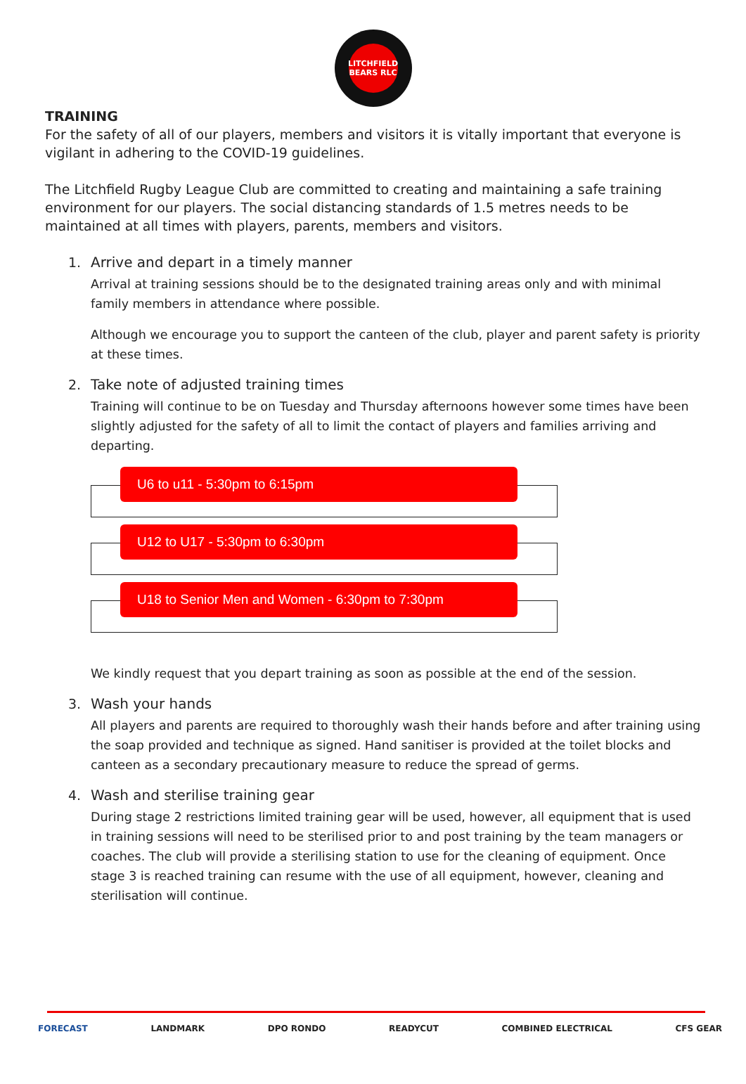LITCHFIELD BEARS RLC
TRAINING
For the safety of all of our players, members and visitors it is vitally important that everyone is vigilant in adhering to the COVID-19 guidelines.
The Litchfield Rugby League Club are committed to creating and maintaining a safe training environment for our players. The social distancing standards of 1.5 metres needs to be maintained at all times with players, parents, members and visitors.
1.
Arrive and depart in a timely manner
Arrival at training sessions should be to the designated training areas only and with minimal family members in attendance where possible.
Although we encourage you to support the canteen of the club, player and parent safety is priority at these times.
2.
Take note of adjusted training times
Training will continue to be on Tuesday and Thursday afternoons however some times have been slightly adjusted for the safety of all to limit the contact of players and families arriving and departing.
U6 to u11 - 5:30pm to 6:15pm
U12 to U17 - 5:30pm to 6:30pm
U18 to Senior Men and Women - 6:30pm to 7:30pm
We kindly request that you depart training as soon as possible at the end of the session.
3.
Wash your hands
All players and parents are required to thoroughly wash their hands before and after training using the soap provided and technique as signed. Hand sanitiser is provided at the toilet blocks and canteen as a secondary precautionary measure to reduce the spread of germs.
4.
Wash and sterilise training gear
During stage 2 restrictions limited training gear will be used, however, all equipment that is used in training sessions will need to be sterilised prior to and post training by the team managers or coaches. The club will provide a sterilising station to use for the cleaning of equipment. Once stage 3 is reached training can resume with the use of all equipment, however, cleaning and sterilisation will continue.
FORECAST LANDMARK DPO RONDO READYCUT COMBINED ELECTRICAL CFS GEAR